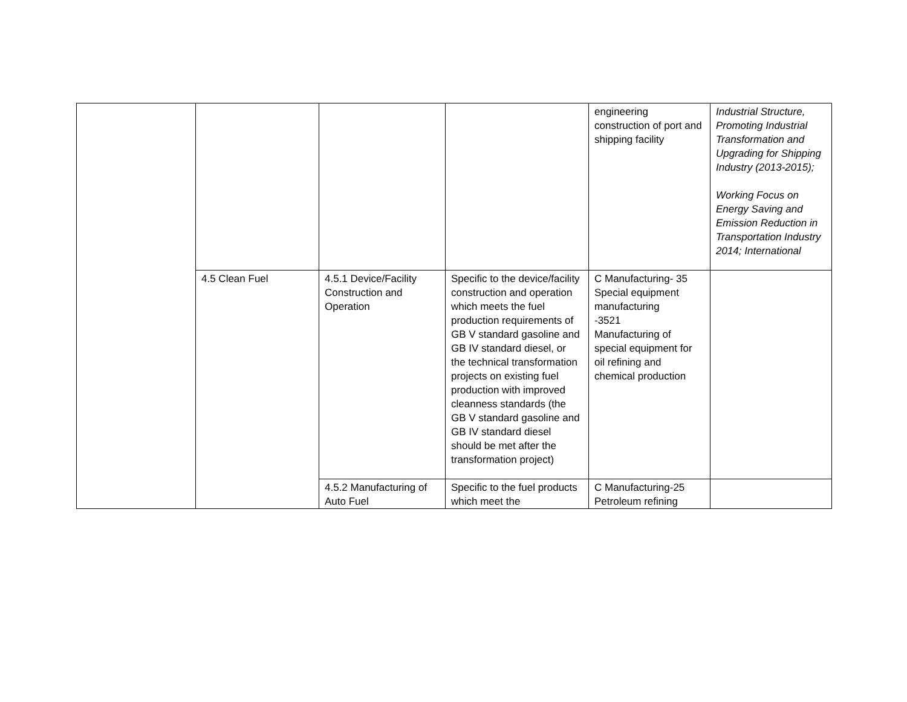| | | | | engineering construction of port and shipping facility | Industrial Structure, Promoting Industrial Transformation and Upgrading for Shipping Industry (2013-2015); Working Focus on Energy Saving and Emission Reduction in Transportation Industry 2014; International |
| | 4.5 Clean Fuel | 4.5.1 Device/Facility Construction and Operation | Specific to the device/facility construction and operation which meets the fuel production requirements of GB V standard gasoline and GB IV standard diesel, or the technical transformation projects on existing fuel production with improved cleanness standards (the GB V standard gasoline and GB IV standard diesel should be met after the transformation project) | C Manufacturing- 35 Special equipment manufacturing -3521 Manufacturing of special equipment for oil refining and chemical production | |
| | | 4.5.2 Manufacturing of Auto Fuel | Specific to the fuel products which meet the | C Manufacturing-25 Petroleum refining | |